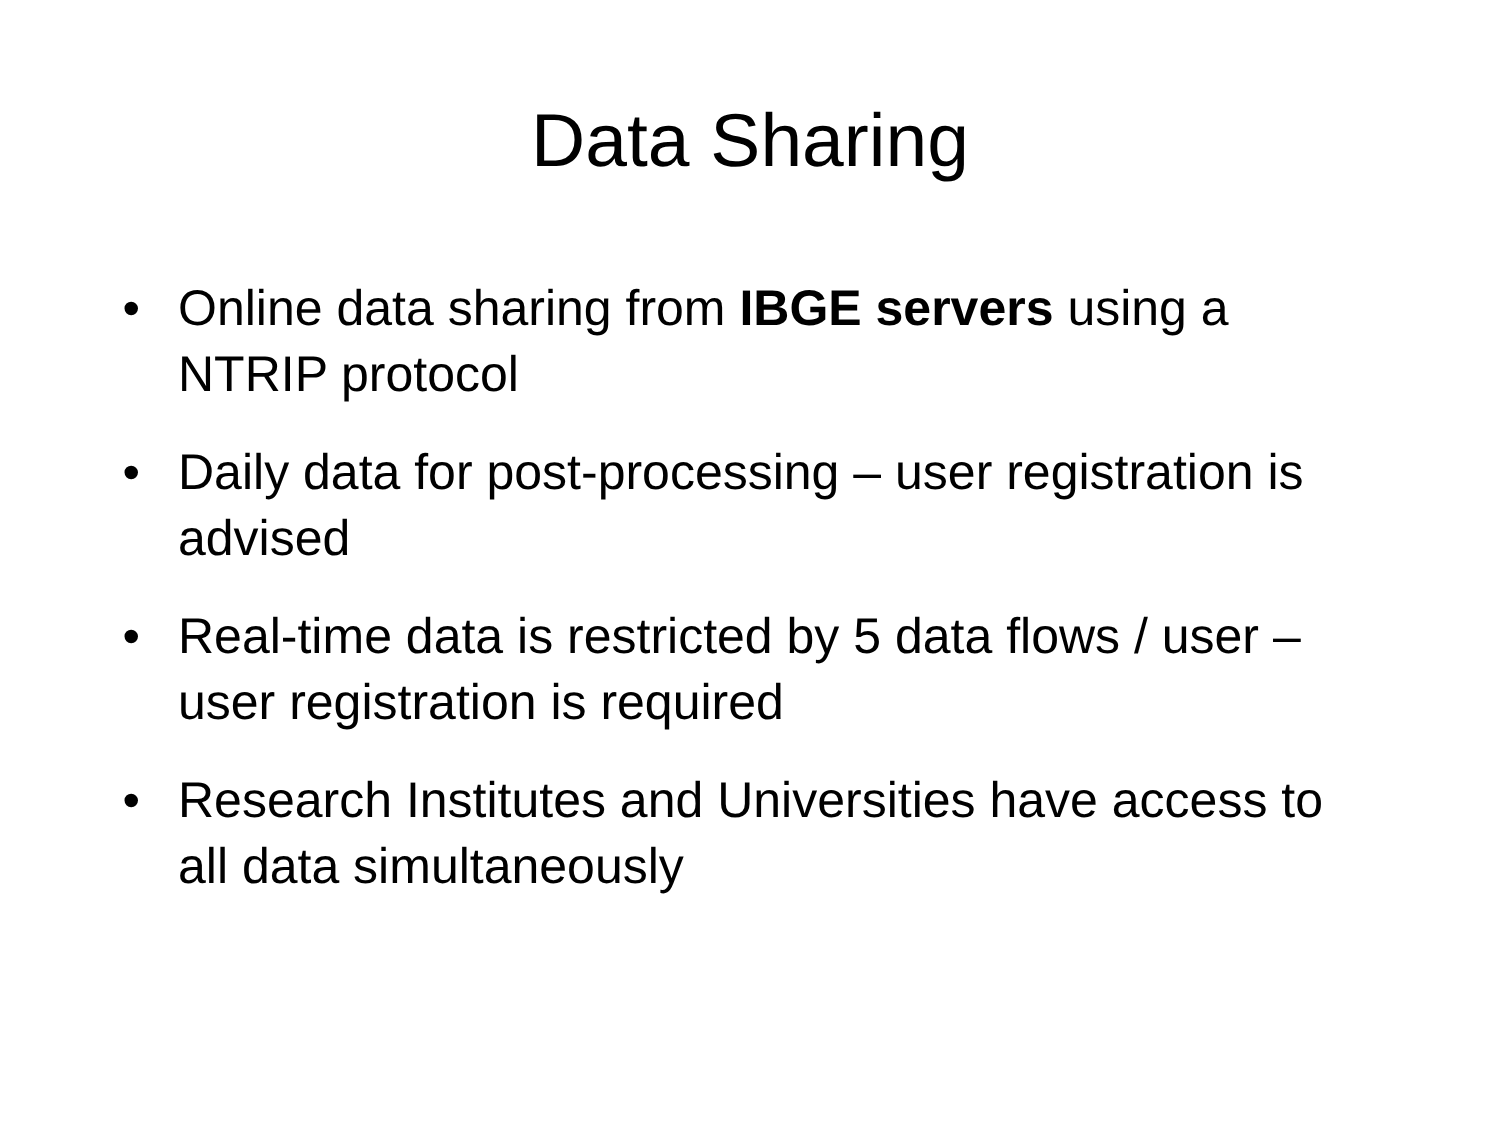Data Sharing
• Online data sharing from IBGE servers using a NTRIP protocol
• Daily data for post-processing – user registration is advised
• Real-time data is restricted by 5 data flows / user – user registration is required
• Research Institutes and Universities have access to all data simultaneously